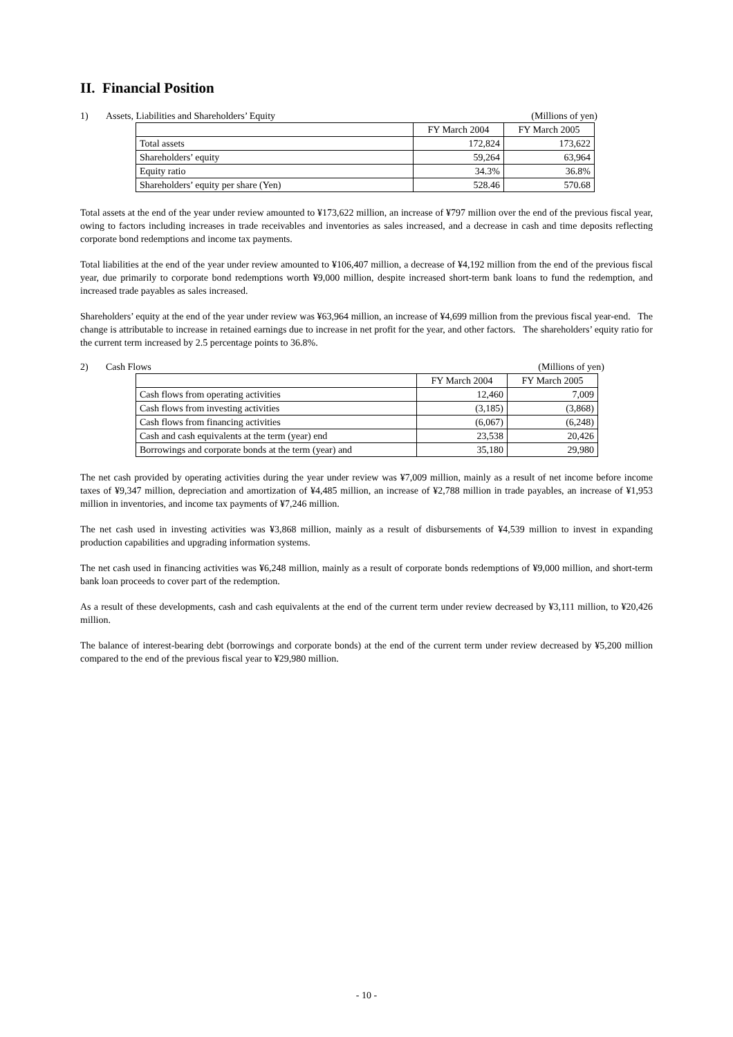II. Financial Position
1) Assets, Liabilities and Shareholders’ Equity
(Millions of yen)
| | FY March 2004 | FY March 2005 |
| --- | --- | --- |
| Total assets | 172,824 | 173,622 |
| Shareholders’ equity | 59,264 | 63,964 |
| Equity ratio | 34.3% | 36.8% |
| Shareholders’ equity per share (Yen) | 528.46 | 570.68 |
Total assets at the end of the year under review amounted to ¥173,622 million, an increase of ¥797 million over the end of the previous fiscal year, owing to factors including increases in trade receivables and inventories as sales increased, and a decrease in cash and time deposits reflecting corporate bond redemptions and income tax payments.
Total liabilities at the end of the year under review amounted to ¥106,407 million, a decrease of ¥4,192 million from the end of the previous fiscal year, due primarily to corporate bond redemptions worth ¥9,000 million, despite increased short-term bank loans to fund the redemption, and increased trade payables as sales increased.
Shareholders’ equity at the end of the year under review was ¥63,964 million, an increase of ¥4,699 million from the previous fiscal year-end. The change is attributable to increase in retained earnings due to increase in net profit for the year, and other factors. The shareholders’ equity ratio for the current term increased by 2.5 percentage points to 36.8%.
2) Cash Flows (Millions of yen)
| | FY March 2004 | FY March 2005 |
| --- | --- | --- |
| Cash flows from operating activities | 12,460 | 7,009 |
| Cash flows from investing activities | (3,185) | (3,868) |
| Cash flows from financing activities | (6,067) | (6,248) |
| Cash and cash equivalents at the term (year) end | 23,538 | 20,426 |
| Borrowings and corporate bonds at the term (year) and | 35,180 | 29,980 |
The net cash provided by operating activities during the year under review was ¥7,009 million, mainly as a result of net income before income taxes of ¥9,347 million, depreciation and amortization of ¥4,485 million, an increase of ¥2,788 million in trade payables, an increase of ¥1,953 million in inventories, and income tax payments of ¥7,246 million.
The net cash used in investing activities was ¥3,868 million, mainly as a result of disbursements of ¥4,539 million to invest in expanding production capabilities and upgrading information systems.
The net cash used in financing activities was ¥6,248 million, mainly as a result of corporate bonds redemptions of ¥9,000 million, and short-term bank loan proceeds to cover part of the redemption.
As a result of these developments, cash and cash equivalents at the end of the current term under review decreased by ¥3,111 million, to ¥20,426 million.
The balance of interest-bearing debt (borrowings and corporate bonds) at the end of the current term under review decreased by ¥5,200 million compared to the end of the previous fiscal year to ¥29,980 million.
- 10 -